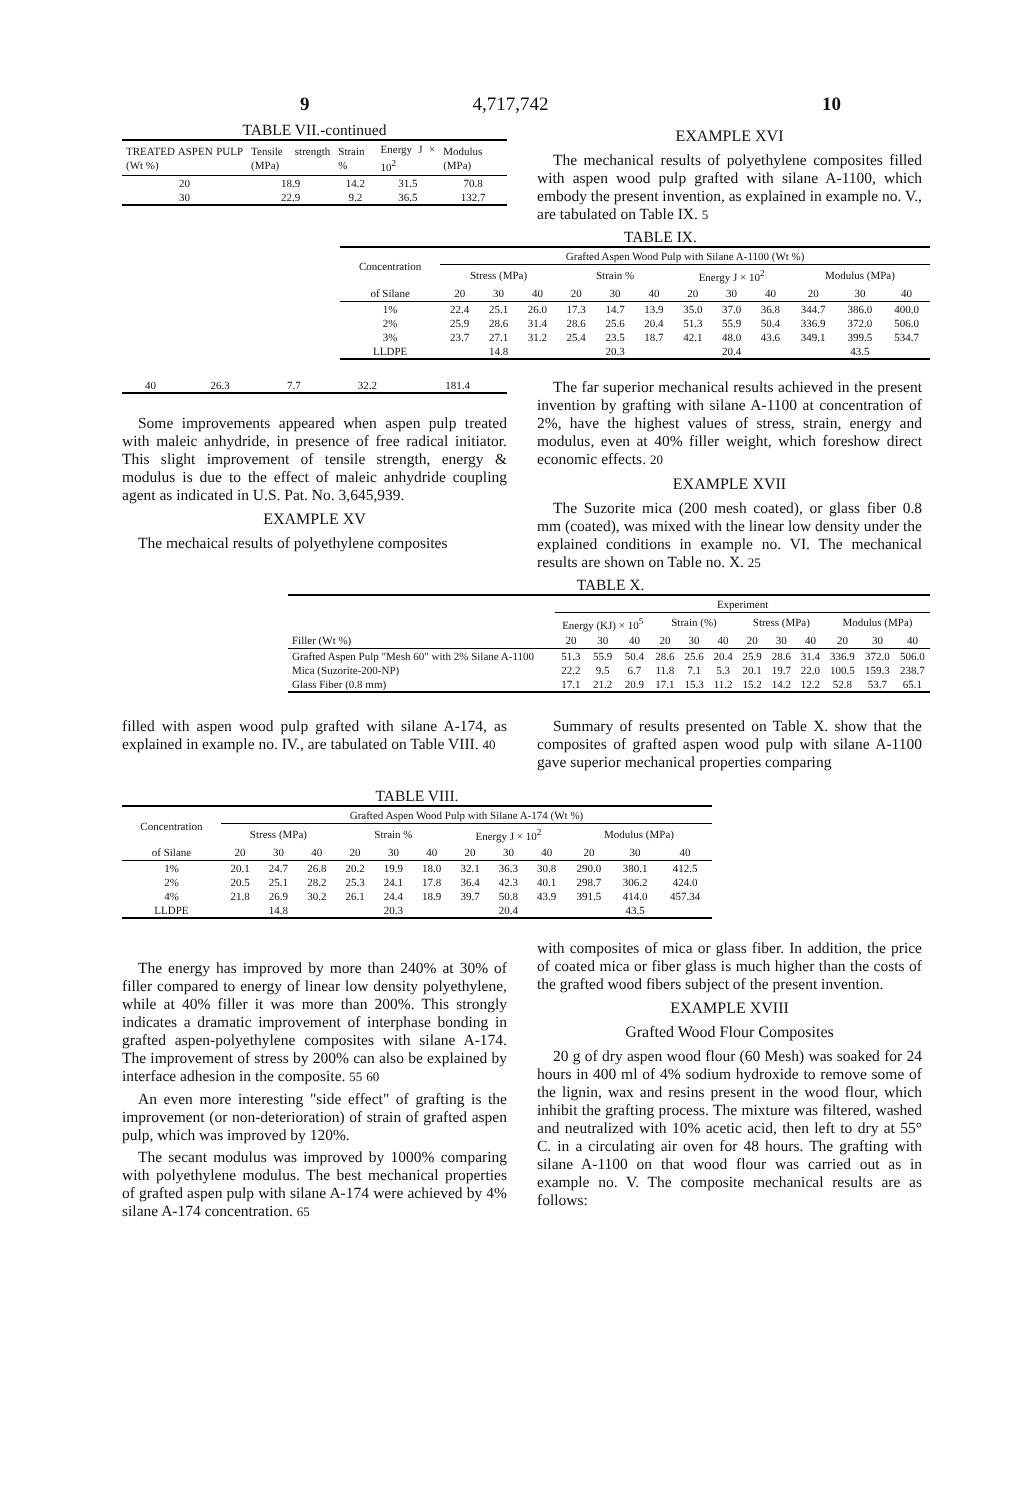4,717,742
9 10
TABLE VII.-continued
| TREATED ASPEN PULP (Wt %) | Tensile strength (MPa) | Strain % | Energy J × 10<sup>2</sup> | Modulus (MPa) |
| --- | --- | --- | --- | --- |
| 20 | 18.9 | 14.2 | 31.5 | 70.8 |
| 30 | 22.9 | 9.2 | 36.5 | 132.7 |
EXAMPLE XVI
The mechanical results of polyethylene composites filled with aspen wood pulp grafted with silane A-1100, which embody the present invention, as explained in example no. V., are tabulated on Table IX. 5
TABLE IX.
| Concentration | Grafted Aspen Wood Pulp with Silane A-1100 (Wt %) | | | | | | | | | | | |
| --- | --- | --- | --- | --- | --- | --- | --- | --- | --- | --- | --- | --- |
| | Stress (MPa) | | | Strain % | | | Energy J × 10<sup>2</sup> | | | Modulus (MPa) | | |
| of Silane | 20 | 30 | 40 | 20 | 30 | 40 | 20 | 30 | 40 | 20 | 30 | 40 |
| 1% | 22.4 | 25.1 | 26.0 | 17.3 | 14.7 | 13.9 | 35.0 | 37.0 | 36.8 | 344.7 | 386.0 | 400.0 |
| 2% | 25.9 | 28.6 | 31.4 | 28.6 | 25.6 | 20.4 | 51.3 | 55.9 | 50.4 | 336.9 | 372.0 | 506.0 |
| 3% | 23.7 | 27.1 | 31.2 | 25.4 | 23.5 | 18.7 | 42.1 | 48.0 | 43.6 | 349.1 | 399.5 | 534.7 |
| LLDPE | | 14.8 | | | 20.3 | | | 20.4 | | | 43.5 | |
| 40 | 26.3 | 7.7 | 32.2 | 181.4 |
Some improvements appeared when aspen pulp treated with maleic anhydride, in presence of free radical initiator. This slight improvement of tensile strength, energy & modulus is due to the effect of maleic anhydride coupling agent as indicated in U.S. Pat. No. 3,645,939.
EXAMPLE XV
The mechaical results of polyethylene composites
The far superior mechanical results achieved in the present invention by grafting with silane A-1100 at concentration of 2%, have the highest values of stress, strain, energy and modulus, even at 40% filler weight, which foreshow direct economic effects. 20
EXAMPLE XVII
The Suzorite mica (200 mesh coated), or glass fiber 0.8 mm (coated), was mixed with the linear low density under the explained conditions in example no. VI. The mechanical results are shown on Table no. X. 25
TABLE X.
| | Experiment | | | | | | | | | | | |
| --- | --- | --- | --- | --- | --- | --- | --- | --- | --- | --- | --- | --- |
| | Energy (KJ) × 10<sup>5</sup> | | | Strain (%) | | | Stress (MPa) | | | Modulus (MPa) | | |
| Filler (Wt %) | 20 | 30 | 40 | 20 | 30 | 40 | 20 | 30 | 40 | 20 | 30 | 40 |
| Grafted Aspen Pulp "Mesh 60" with 2% Silane A-1100 | 51.3 | 55.9 | 50.4 | 28.6 | 25.6 | 20.4 | 25.9 | 28.6 | 31.4 | 336.9 | 372.0 | 506.0 |
| Mica (Suzorite-200-NP) | 22.2 | 9.5 | 6.7 | 11.8 | 7.1 | 5.3 | 20.1 | 19.7 | 22.0 | 100.5 | 159.3 | 238.7 |
| Glass Fiber (0.8 mm) | 17.1 | 21.2 | 20.9 | 17.1 | 15.3 | 11.2 | 15.2 | 14.2 | 12.2 | 52.8 | 53.7 | 65.1 |
filled with aspen wood pulp grafted with silane A-174, as explained in example no. IV., are tabulated on Table VIII. 40
Summary of results presented on Table X. show that the composites of grafted aspen wood pulp with silane A-1100 gave superior mechanical properties comparing
TABLE VIII.
| Concentration | Grafted Aspen Wood Pulp with Silane A-174 (Wt %) | | | | | | | | | | | |
| --- | --- | --- | --- | --- | --- | --- | --- | --- | --- | --- | --- | --- |
| | Stress (MPa) | | | Strain % | | | Energy J × 10<sup>2</sup> | | | Modulus (MPa) | | |
| of Silane | 20 | 30 | 40 | 20 | 30 | 40 | 20 | 30 | 40 | 20 | 30 | 40 |
| 1% | 20.1 | 24.7 | 26.8 | 20.2 | 19.9 | 18.0 | 32.1 | 36.3 | 30.8 | 290.0 | 380.1 | 412.5 |
| 2% | 20.5 | 25.1 | 28.2 | 25.3 | 24.1 | 17.8 | 36.4 | 42.3 | 40.1 | 298.7 | 306.2 | 424.0 |
| 4% | 21.8 | 26.9 | 30.2 | 26.1 | 24.4 | 18.9 | 39.7 | 50.8 | 43.9 | 391.5 | 414.0 | 457.34 |
| LLDPE | | 14.8 | | | 20.3 | | | 20.4 | | | 43.5 | |
The energy has improved by more than 240% at 30% of filler compared to energy of linear low density polyethylene, while at 40% filler it was more than 200%. This strongly indicates a dramatic improvement of interphase bonding in grafted aspen-polyethylene composites with silane A-174. The improvement of stress by 200% can also be explained by interface adhesion in the composite. 55 60
An even more interesting "side effect" of grafting is the improvement (or non-deterioration) of strain of grafted aspen pulp, which was improved by 120%.
The secant modulus was improved by 1000% comparing with polyethylene modulus. The best mechanical properties of grafted aspen pulp with silane A-174 were achieved by 4% silane A-174 concentration. 65
with composites of mica or glass fiber. In addition, the price of coated mica or fiber glass is much higher than the costs of the grafted wood fibers subject of the present invention.
EXAMPLE XVIII
Grafted Wood Flour Composites
20 g of dry aspen wood flour (60 Mesh) was soaked for 24 hours in 400 ml of 4% sodium hydroxide to remove some of the lignin, wax and resins present in the wood flour, which inhibit the grafting process. The mixture was filtered, washed and neutralized with 10% acetic acid, then left to dry at 55° C. in a circulating air oven for 48 hours. The grafting with silane A-1100 on that wood flour was carried out as in example no. V. The composite mechanical results are as follows: